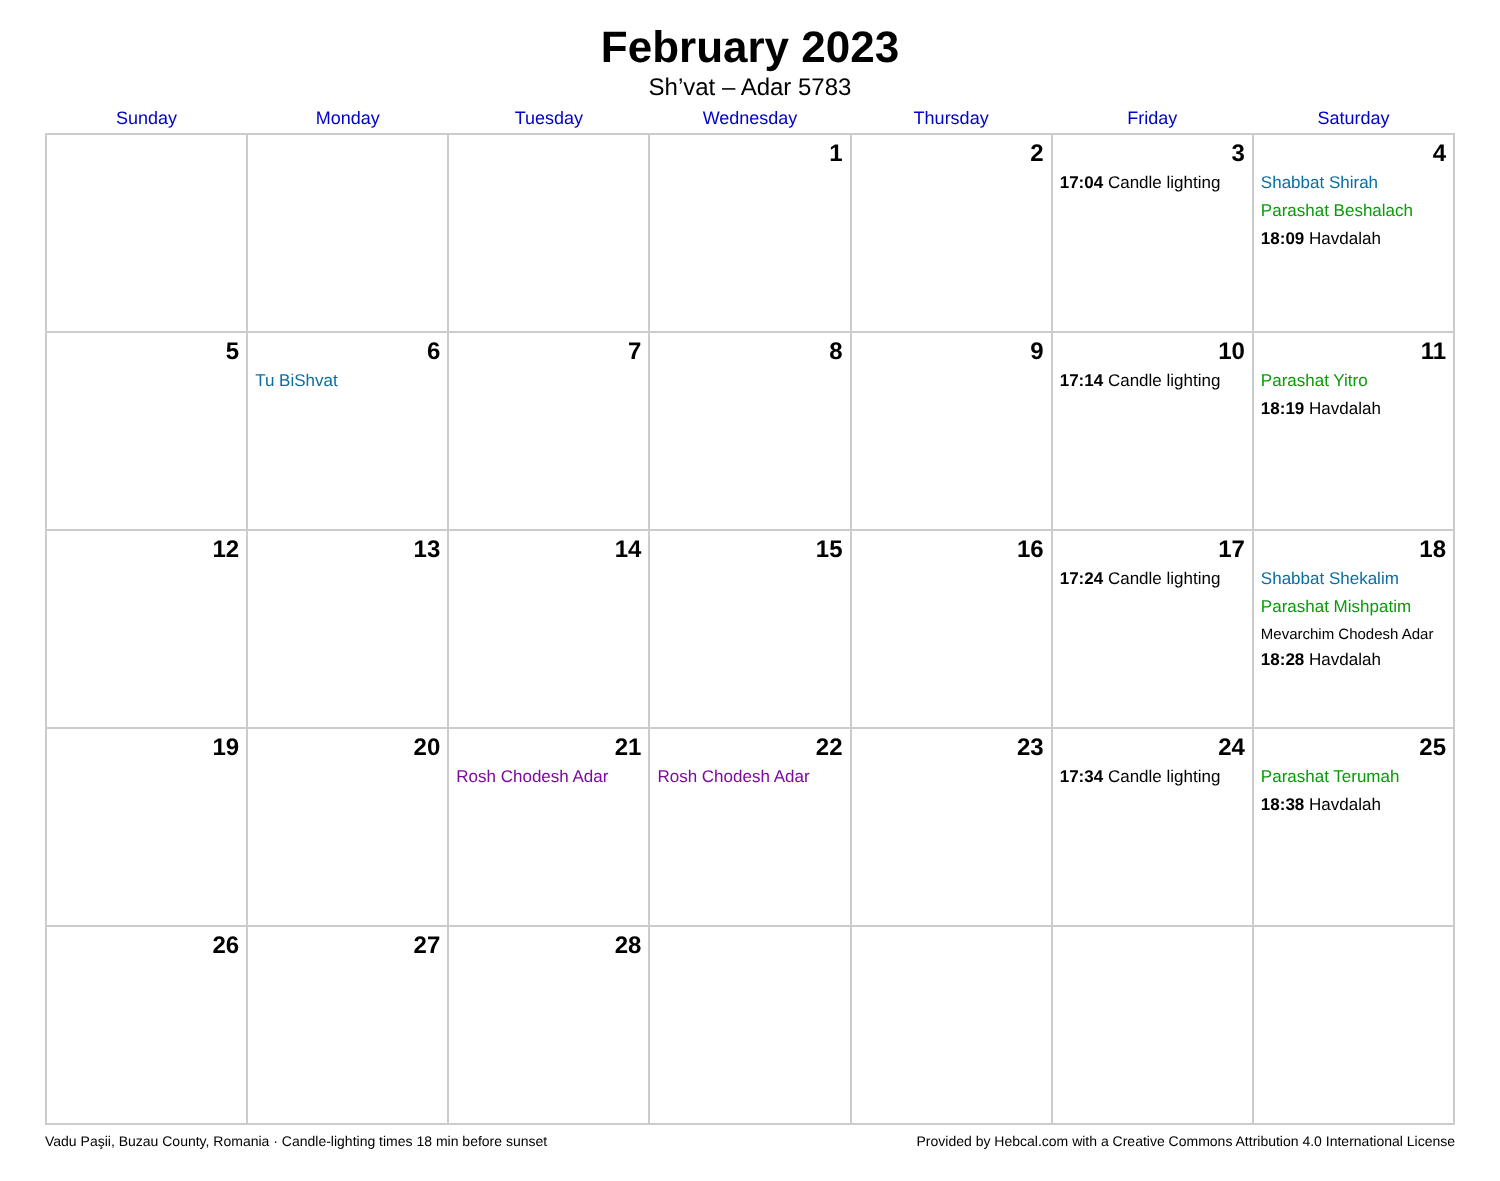February 2023
Sh’vat – Adar 5783
| Sunday | Monday | Tuesday | Wednesday | Thursday | Friday | Saturday |
| --- | --- | --- | --- | --- | --- | --- |
| | | | 1 | 2 | 3 17:04 Candle lighting | 4 Shabbat Shirah Parashat Beshalach 18:09 Havdalah |
| 5 | 6 Tu BiShvat | 7 | 8 | 9 | 10 17:14 Candle lighting | 11 Parashat Yitro 18:19 Havdalah |
| 12 | 13 | 14 | 15 | 16 | 17 17:24 Candle lighting | 18 Shabbat Shekalim Parashat Mishpatim Mevarchim Chodesh Adar 18:28 Havdalah |
| 19 | 20 | 21 Rosh Chodesh Adar | 22 Rosh Chodesh Adar | 23 | 24 17:34 Candle lighting | 25 Parashat Terumah 18:38 Havdalah |
| 26 | 27 | 28 | | | | |
Vadu Paşii, Buzau County, Romania · Candle-lighting times 18 min before sunset Provided by Hebcal.com with a Creative Commons Attribution 4.0 International License